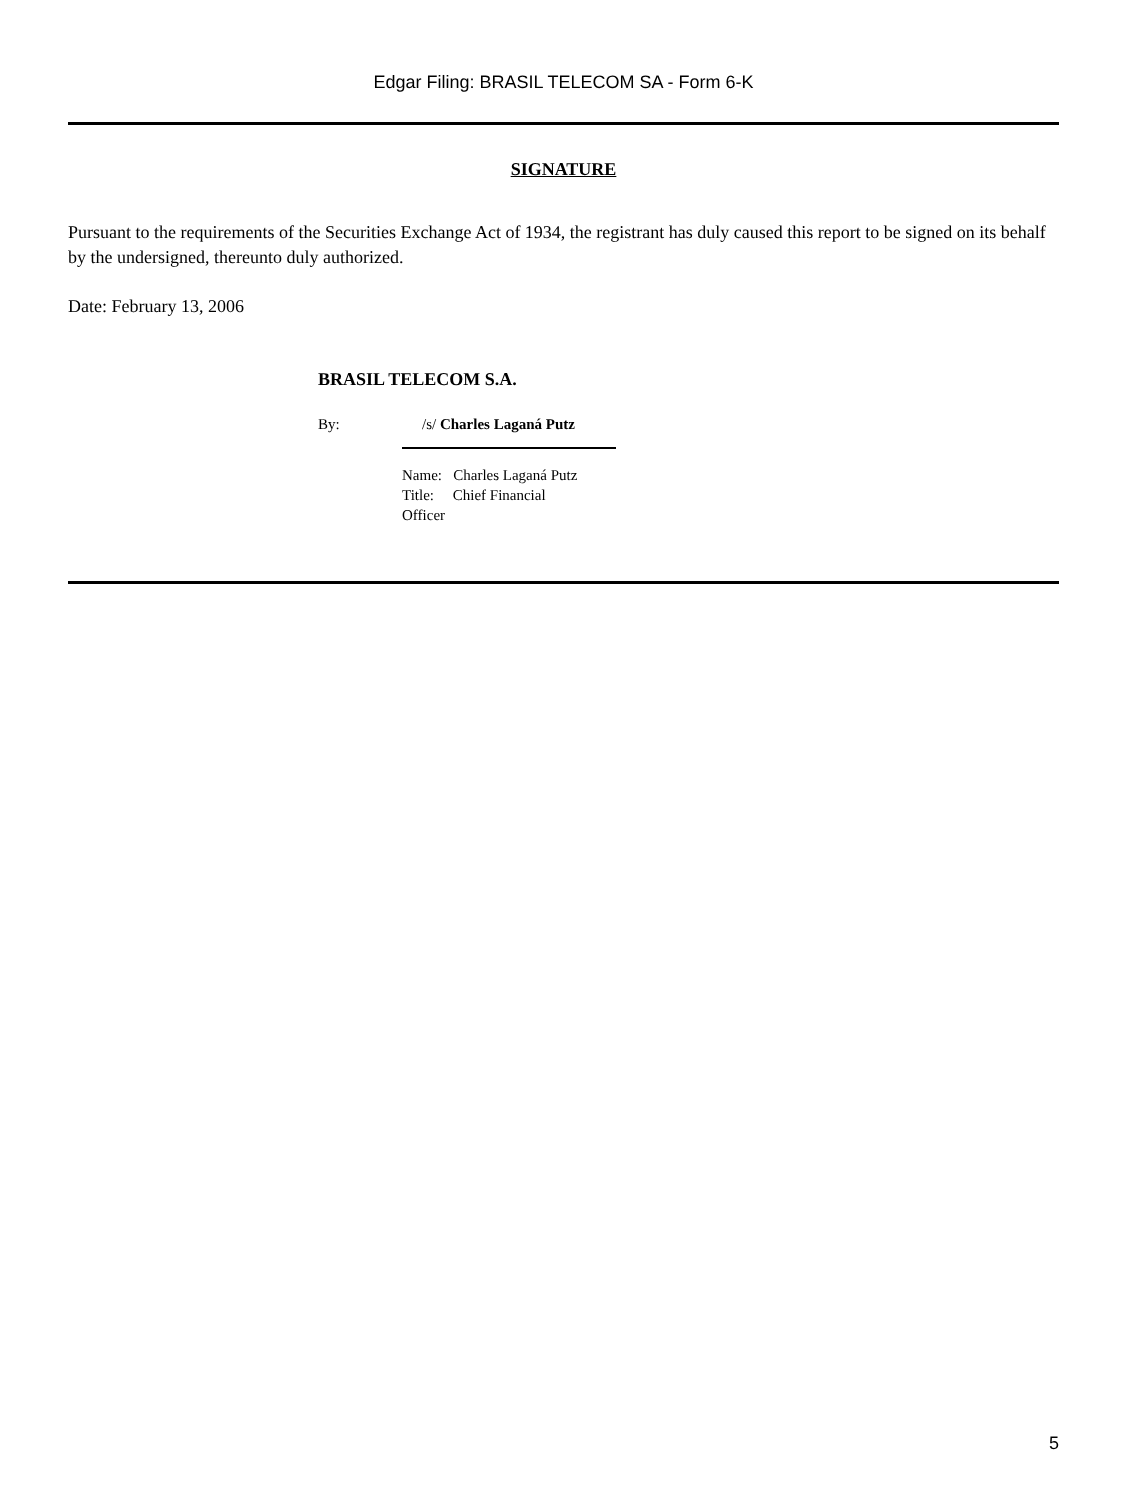Edgar Filing: BRASIL TELECOM SA - Form 6-K
SIGNATURE
Pursuant to the requirements of the Securities Exchange Act of 1934, the registrant has duly caused this report to be signed on its behalf by the undersigned, thereunto duly authorized.
Date: February 13, 2006
BRASIL TELECOM S.A.
By: /s/ Charles Laganá Putz
Name: Charles Laganá Putz
Title: Chief Financial
Officer
5